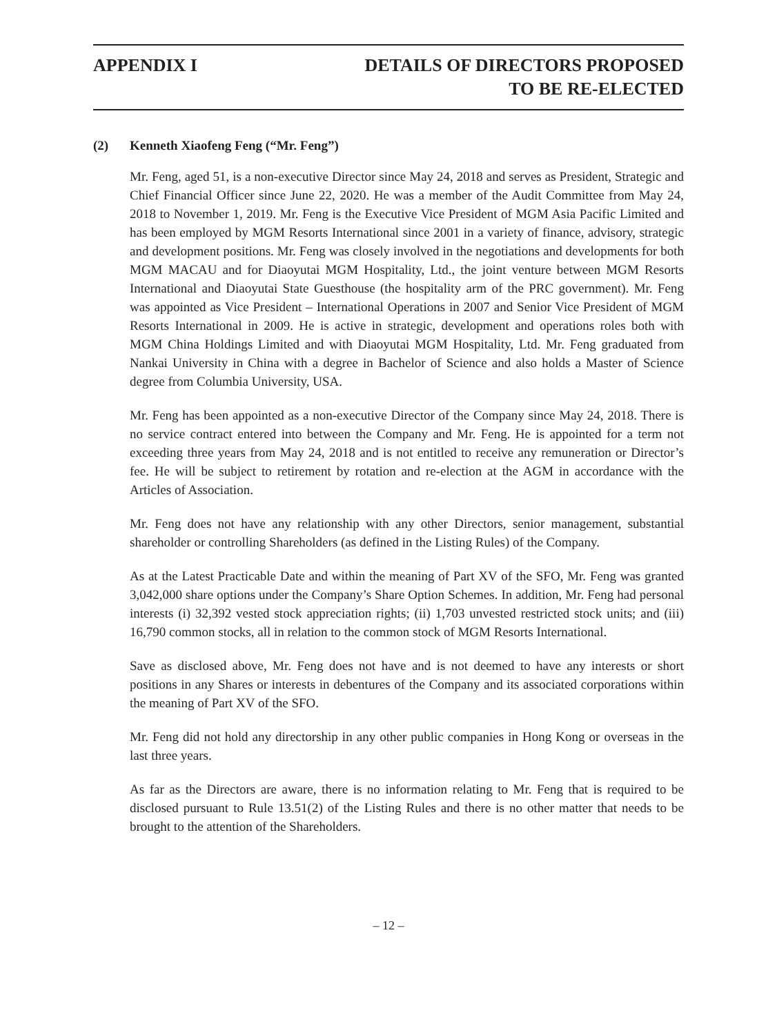APPENDIX I DETAILS OF DIRECTORS PROPOSED
TO BE RE-ELECTED
(2) Kenneth Xiaofeng Feng (“Mr. Feng”)
Mr. Feng, aged 51, is a non-executive Director since May 24, 2018 and serves as President, Strategic and Chief Financial Officer since June 22, 2020. He was a member of the Audit Committee from May 24, 2018 to November 1, 2019. Mr. Feng is the Executive Vice President of MGM Asia Pacific Limited and has been employed by MGM Resorts International since 2001 in a variety of finance, advisory, strategic and development positions. Mr. Feng was closely involved in the negotiations and developments for both MGM MACAU and for Diaoyutai MGM Hospitality, Ltd., the joint venture between MGM Resorts International and Diaoyutai State Guesthouse (the hospitality arm of the PRC government). Mr. Feng was appointed as Vice President – International Operations in 2007 and Senior Vice President of MGM Resorts International in 2009. He is active in strategic, development and operations roles both with MGM China Holdings Limited and with Diaoyutai MGM Hospitality, Ltd. Mr. Feng graduated from Nankai University in China with a degree in Bachelor of Science and also holds a Master of Science degree from Columbia University, USA.
Mr. Feng has been appointed as a non-executive Director of the Company since May 24, 2018. There is no service contract entered into between the Company and Mr. Feng. He is appointed for a term not exceeding three years from May 24, 2018 and is not entitled to receive any remuneration or Director’s fee. He will be subject to retirement by rotation and re-election at the AGM in accordance with the Articles of Association.
Mr. Feng does not have any relationship with any other Directors, senior management, substantial shareholder or controlling Shareholders (as defined in the Listing Rules) of the Company.
As at the Latest Practicable Date and within the meaning of Part XV of the SFO, Mr. Feng was granted 3,042,000 share options under the Company’s Share Option Schemes. In addition, Mr. Feng had personal interests (i) 32,392 vested stock appreciation rights; (ii) 1,703 unvested restricted stock units; and (iii) 16,790 common stocks, all in relation to the common stock of MGM Resorts International.
Save as disclosed above, Mr. Feng does not have and is not deemed to have any interests or short positions in any Shares or interests in debentures of the Company and its associated corporations within the meaning of Part XV of the SFO.
Mr. Feng did not hold any directorship in any other public companies in Hong Kong or overseas in the last three years.
As far as the Directors are aware, there is no information relating to Mr. Feng that is required to be disclosed pursuant to Rule 13.51(2) of the Listing Rules and there is no other matter that needs to be brought to the attention of the Shareholders.
– 12 –